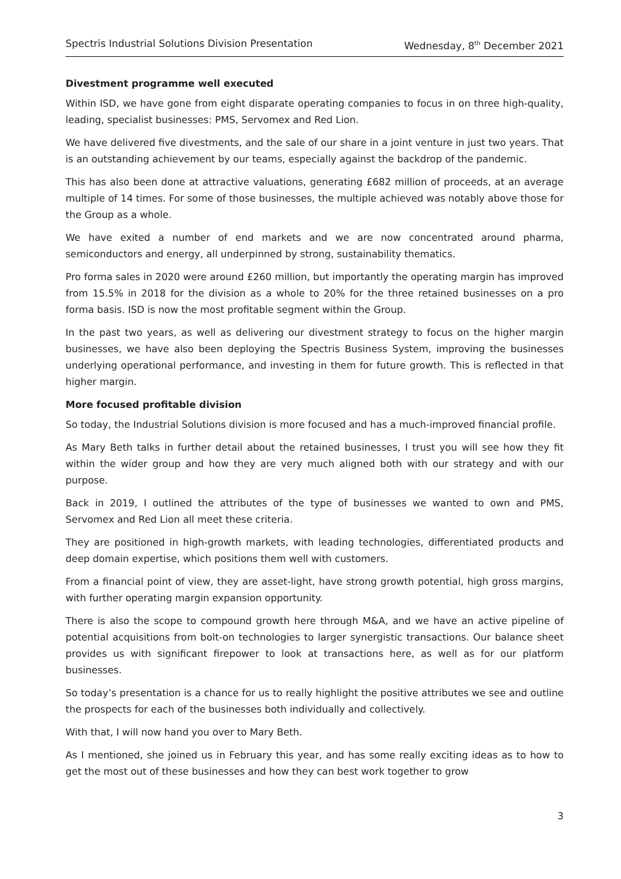Spectris Industrial Solutions Division Presentation Wednesday, 8<sup>th</sup> December 2021
Divestment programme well executed
Within ISD, we have gone from eight disparate operating companies to focus in on three high-quality, leading, specialist businesses: PMS, Servomex and Red Lion.
We have delivered five divestments, and the sale of our share in a joint venture in just two years. That is an outstanding achievement by our teams, especially against the backdrop of the pandemic.
This has also been done at attractive valuations, generating £682 million of proceeds, at an average multiple of 14 times. For some of those businesses, the multiple achieved was notably above those for the Group as a whole.
We have exited a number of end markets and we are now concentrated around pharma, semiconductors and energy, all underpinned by strong, sustainability thematics.
Pro forma sales in 2020 were around £260 million, but importantly the operating margin has improved from 15.5% in 2018 for the division as a whole to 20% for the three retained businesses on a pro forma basis. ISD is now the most profitable segment within the Group.
In the past two years, as well as delivering our divestment strategy to focus on the higher margin businesses, we have also been deploying the Spectris Business System, improving the businesses underlying operational performance, and investing in them for future growth. This is reflected in that higher margin.
More focused profitable division
So today, the Industrial Solutions division is more focused and has a much-improved financial profile.
As Mary Beth talks in further detail about the retained businesses, I trust you will see how they fit within the wider group and how they are very much aligned both with our strategy and with our purpose.
Back in 2019, I outlined the attributes of the type of businesses we wanted to own and PMS, Servomex and Red Lion all meet these criteria.
They are positioned in high-growth markets, with leading technologies, differentiated products and deep domain expertise, which positions them well with customers.
From a financial point of view, they are asset-light, have strong growth potential, high gross margins, with further operating margin expansion opportunity.
There is also the scope to compound growth here through M&A, and we have an active pipeline of potential acquisitions from bolt-on technologies to larger synergistic transactions. Our balance sheet provides us with significant firepower to look at transactions here, as well as for our platform businesses.
So today’s presentation is a chance for us to really highlight the positive attributes we see and outline the prospects for each of the businesses both individually and collectively.
With that, I will now hand you over to Mary Beth.
As I mentioned, she joined us in February this year, and has some really exciting ideas as to how to get the most out of these businesses and how they can best work together to grow
3